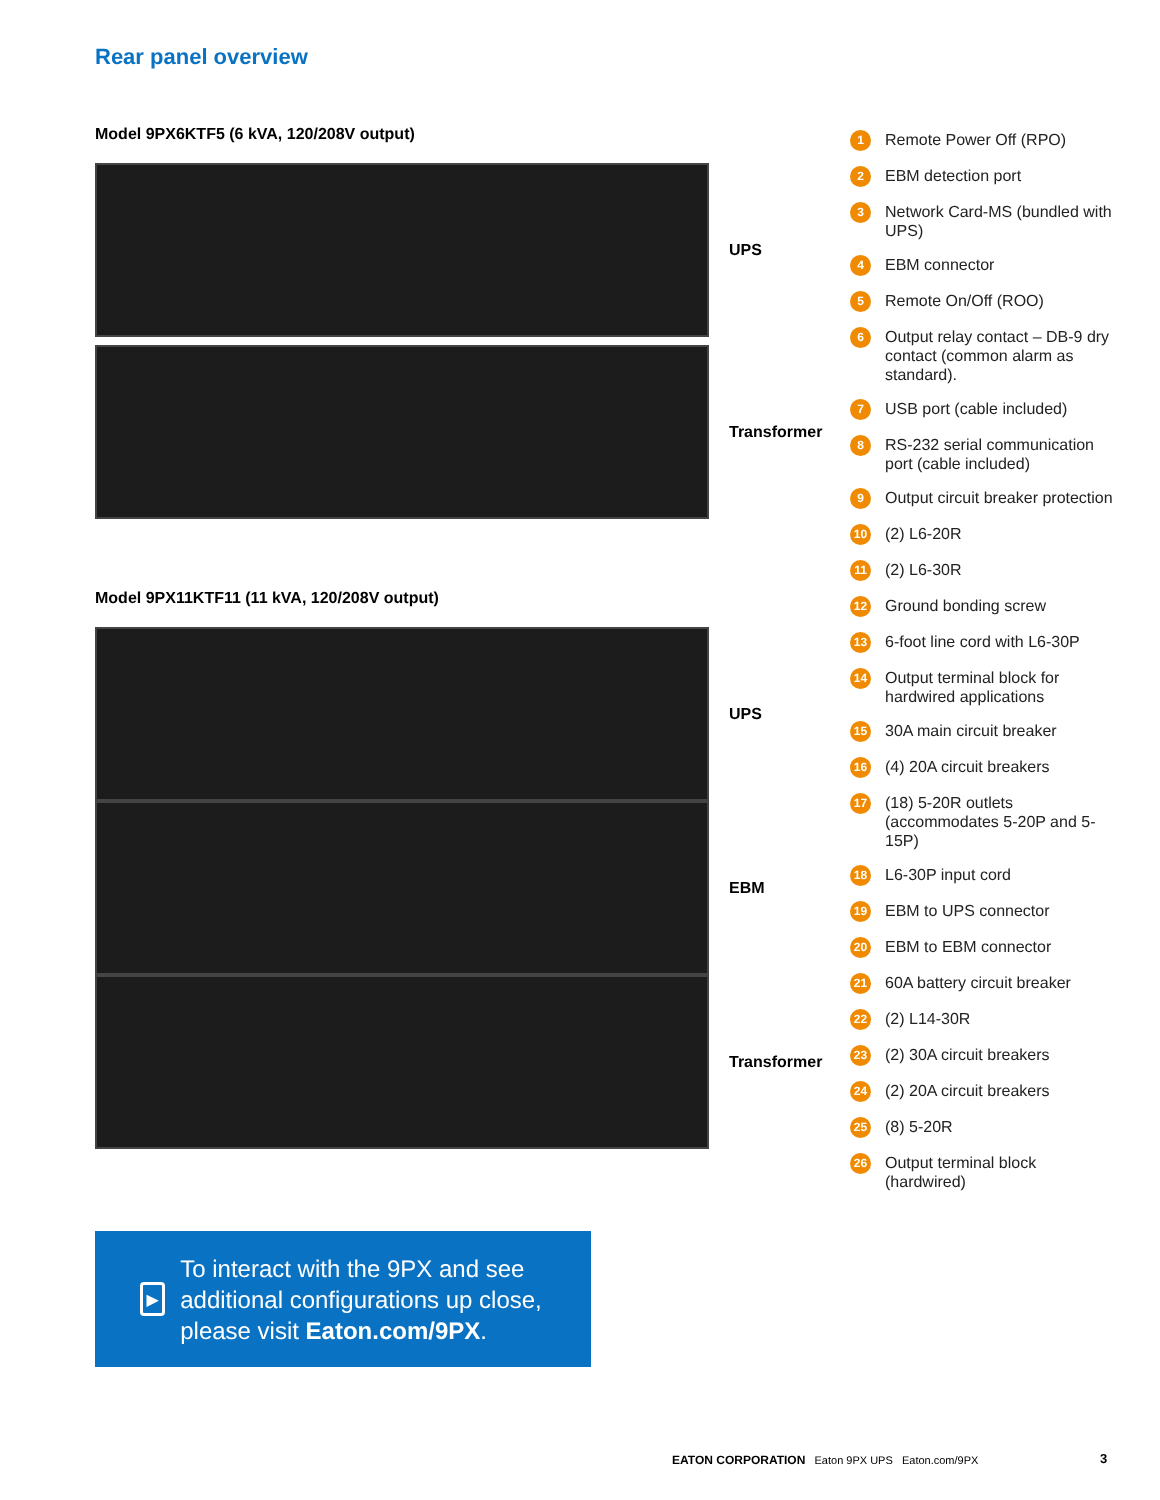Rear panel overview
Model 9PX6KTF5 (6 kVA, 120/208V output)
UPS
Transformer
Model 9PX11KTF11 (11 kVA, 120/208V output)
UPS
EBM
Transformer
1 Remote Power Off (RPO)
2 EBM detection port
3 Network Card-MS (bundled with UPS)
4 EBM connector
5 Remote On/Off (ROO)
6 Output relay contact – DB-9 dry contact (common alarm as standard).
7 USB port (cable included)
8 RS-232 serial communication port (cable included)
9 Output circuit breaker protection
10 (2) L6-20R
11 (2) L6-30R
12 Ground bonding screw
13 6-foot line cord with L6-30P
14 Output terminal block for hardwired applications
15 30A main circuit breaker
16 (4) 20A circuit breakers
17 (18) 5-20R outlets (accommodates 5-20P and 5-15P)
18 L6-30P input cord
19 EBM to UPS connector
20 EBM to EBM connector
21 60A battery circuit breaker
22 (2) L14-30R
23 (2) 30A circuit breakers
24 (2) 20A circuit breakers
25 (8) 5-20R
26 Output terminal block (hardwired)
▶
To interact with the 9PX and see additional configurations up close, please visit Eaton.com/9PX.
EATON CORPORATION Eaton 9PX UPS Eaton.com/9PX
3